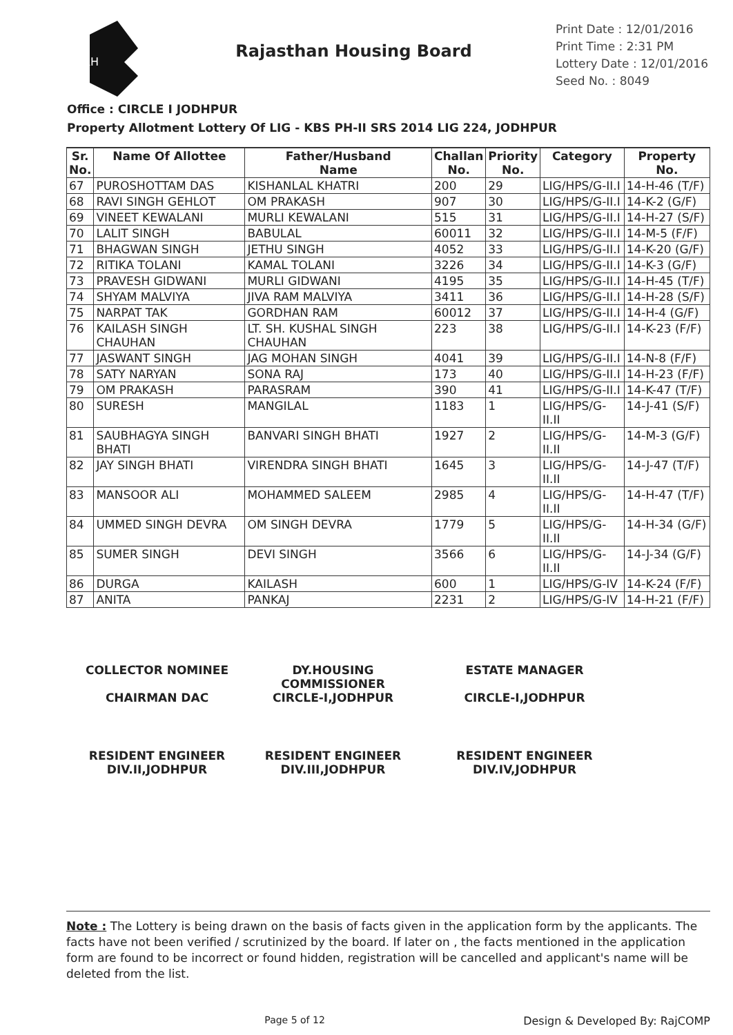RH
Rajasthan Housing Board
Print Date : 12/01/2016
Print Time : 2:31 PM
Lottery Date : 12/01/2016
Seed No. : 8049
Office : CIRCLE I JODHPUR
Property Allotment Lottery Of LIG - KBS PH-II SRS 2014 LIG 224, JODHPUR
| Sr. No. | Name Of Allottee | Father/Husband Name | Challan No. | Priority No. | Category | Property No. |
| --- | --- | --- | --- | --- | --- | --- |
| 67 | PUROSHOTTAM DAS | KISHANLAL KHATRI | 200 | 29 | LIG/HPS/G-II.I | 14-H-46 (T/F) |
| 68 | RAVI SINGH GEHLOT | OM PRAKASH | 907 | 30 | LIG/HPS/G-II.I | 14-K-2 (G/F) |
| 69 | VINEET KEWALANI | MURLI KEWALANI | 515 | 31 | LIG/HPS/G-II.I | 14-H-27 (S/F) |
| 70 | LALIT SINGH | BABULAL | 60011 | 32 | LIG/HPS/G-II.I | 14-M-5 (F/F) |
| 71 | BHAGWAN SINGH | JETHU SINGH | 4052 | 33 | LIG/HPS/G-II.I | 14-K-20 (G/F) |
| 72 | RITIKA TOLANI | KAMAL TOLANI | 3226 | 34 | LIG/HPS/G-II.I | 14-K-3 (G/F) |
| 73 | PRAVESH GIDWANI | MURLI GIDWANI | 4195 | 35 | LIG/HPS/G-II.I | 14-H-45 (T/F) |
| 74 | SHYAM MALVIYA | JIVA RAM MALVIYA | 3411 | 36 | LIG/HPS/G-II.I | 14-H-28 (S/F) |
| 75 | NARPAT TAK | GORDHAN RAM | 60012 | 37 | LIG/HPS/G-II.I | 14-H-4 (G/F) |
| 76 | KAILASH SINGH CHAUHAN | LT. SH. KUSHAL SINGH CHAUHAN | 223 | 38 | LIG/HPS/G-II.I | 14-K-23 (F/F) |
| 77 | JASWANT SINGH | JAG MOHAN SINGH | 4041 | 39 | LIG/HPS/G-II.I | 14-N-8 (F/F) |
| 78 | SATY NARYAN | SONA RAJ | 173 | 40 | LIG/HPS/G-II.I | 14-H-23 (F/F) |
| 79 | OM PRAKASH | PARASRAM | 390 | 41 | LIG/HPS/G-II.I | 14-K-47 (T/F) |
| 80 | SURESH | MANGILAL | 1183 | 1 | LIG/HPS/G-II.II | 14-J-41 (S/F) |
| 81 | SAUBHAGYA SINGH BHATI | BANVARI SINGH BHATI | 1927 | 2 | LIG/HPS/G-II.II | 14-M-3 (G/F) |
| 82 | JAY SINGH BHATI | VIRENDRA SINGH BHATI | 1645 | 3 | LIG/HPS/G-II.II | 14-J-47 (T/F) |
| 83 | MANSOOR ALI | MOHAMMED SALEEM | 2985 | 4 | LIG/HPS/G-II.II | 14-H-47 (T/F) |
| 84 | UMMED SINGH DEVRA | OM SINGH DEVRA | 1779 | 5 | LIG/HPS/G-II.II | 14-H-34 (G/F) |
| 85 | SUMER SINGH | DEVI SINGH | 3566 | 6 | LIG/HPS/G-II.II | 14-J-34 (G/F) |
| 86 | DURGA | KAILASH | 600 | 1 | LIG/HPS/G-IV | 14-K-24 (F/F) |
| 87 | ANITA | PANKAJ | 2231 | 2 | LIG/HPS/G-IV | 14-H-21 (F/F) |
COLLECTOR NOMINEE
CHAIRMAN DAC
DY.HOUSING COMMISSIONER
CIRCLE-I,JODHPUR
ESTATE MANAGER
CIRCLE-I,JODHPUR
RESIDENT ENGINEER
DIV.II,JODHPUR
RESIDENT ENGINEER
DIV.III,JODHPUR
RESIDENT ENGINEER
DIV.IV,JODHPUR
Note : The Lottery is being drawn on the basis of facts given in the application form by the applicants. The facts have not been verified / scrutinized by the board. If later on , the facts mentioned in the application form are found to be incorrect or found hidden, registration will be cancelled and applicant's name will be deleted from the list.
Page 5 of 12 Design & Developed By: RajCOMP